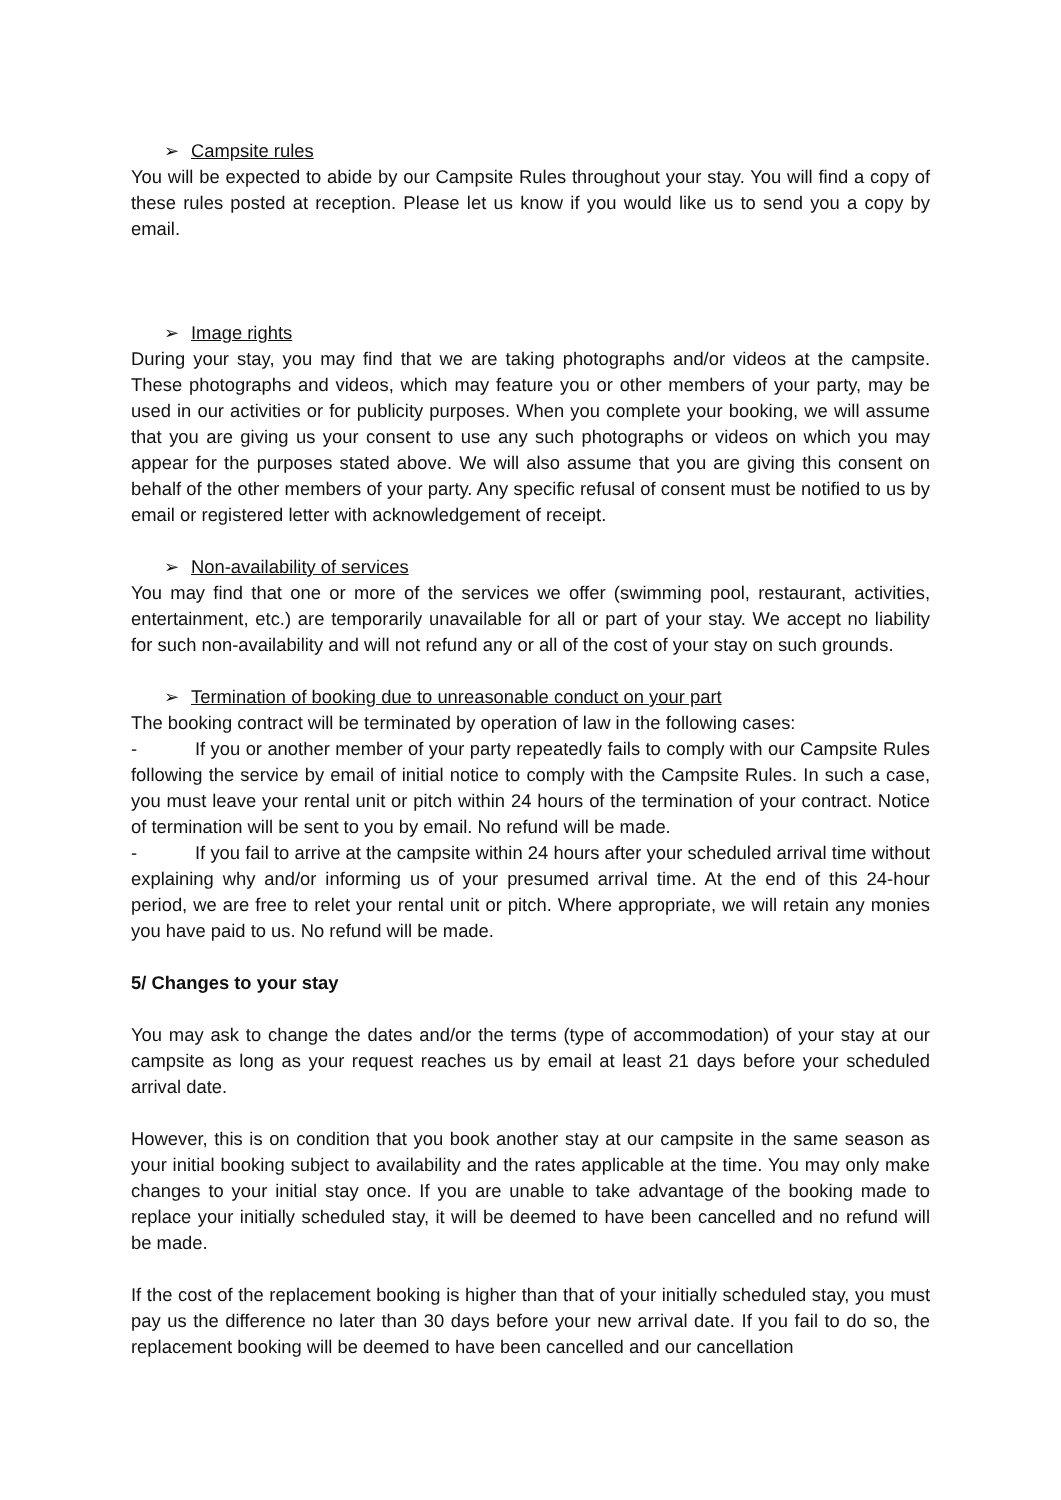➢ Campsite rules
You will be expected to abide by our Campsite Rules throughout your stay. You will find a copy of these rules posted at reception. Please let us know if you would like us to send you a copy by email.
➢ Image rights
During your stay, you may find that we are taking photographs and/or videos at the campsite. These photographs and videos, which may feature you or other members of your party, may be used in our activities or for publicity purposes. When you complete your booking, we will assume that you are giving us your consent to use any such photographs or videos on which you may appear for the purposes stated above. We will also assume that you are giving this consent on behalf of the other members of your party. Any specific refusal of consent must be notified to us by email or registered letter with acknowledgement of receipt.
➢ Non-availability of services
You may find that one or more of the services we offer (swimming pool, restaurant, activities, entertainment, etc.) are temporarily unavailable for all or part of your stay. We accept no liability for such non-availability and will not refund any or all of the cost of your stay on such grounds.
➢ Termination of booking due to unreasonable conduct on your part
The booking contract will be terminated by operation of law in the following cases:
- If you or another member of your party repeatedly fails to comply with our Campsite Rules following the service by email of initial notice to comply with the Campsite Rules. In such a case, you must leave your rental unit or pitch within 24 hours of the termination of your contract. Notice of termination will be sent to you by email. No refund will be made.
- If you fail to arrive at the campsite within 24 hours after your scheduled arrival time without explaining why and/or informing us of your presumed arrival time. At the end of this 24-hour period, we are free to relet your rental unit or pitch. Where appropriate, we will retain any monies you have paid to us. No refund will be made.
5/ Changes to your stay
You may ask to change the dates and/or the terms (type of accommodation) of your stay at our campsite as long as your request reaches us by email at least 21 days before your scheduled arrival date.
However, this is on condition that you book another stay at our campsite in the same season as your initial booking subject to availability and the rates applicable at the time. You may only make changes to your initial stay once. If you are unable to take advantage of the booking made to replace your initially scheduled stay, it will be deemed to have been cancelled and no refund will be made.
If the cost of the replacement booking is higher than that of your initially scheduled stay, you must pay us the difference no later than 30 days before your new arrival date. If you fail to do so, the replacement booking will be deemed to have been cancelled and our cancellation